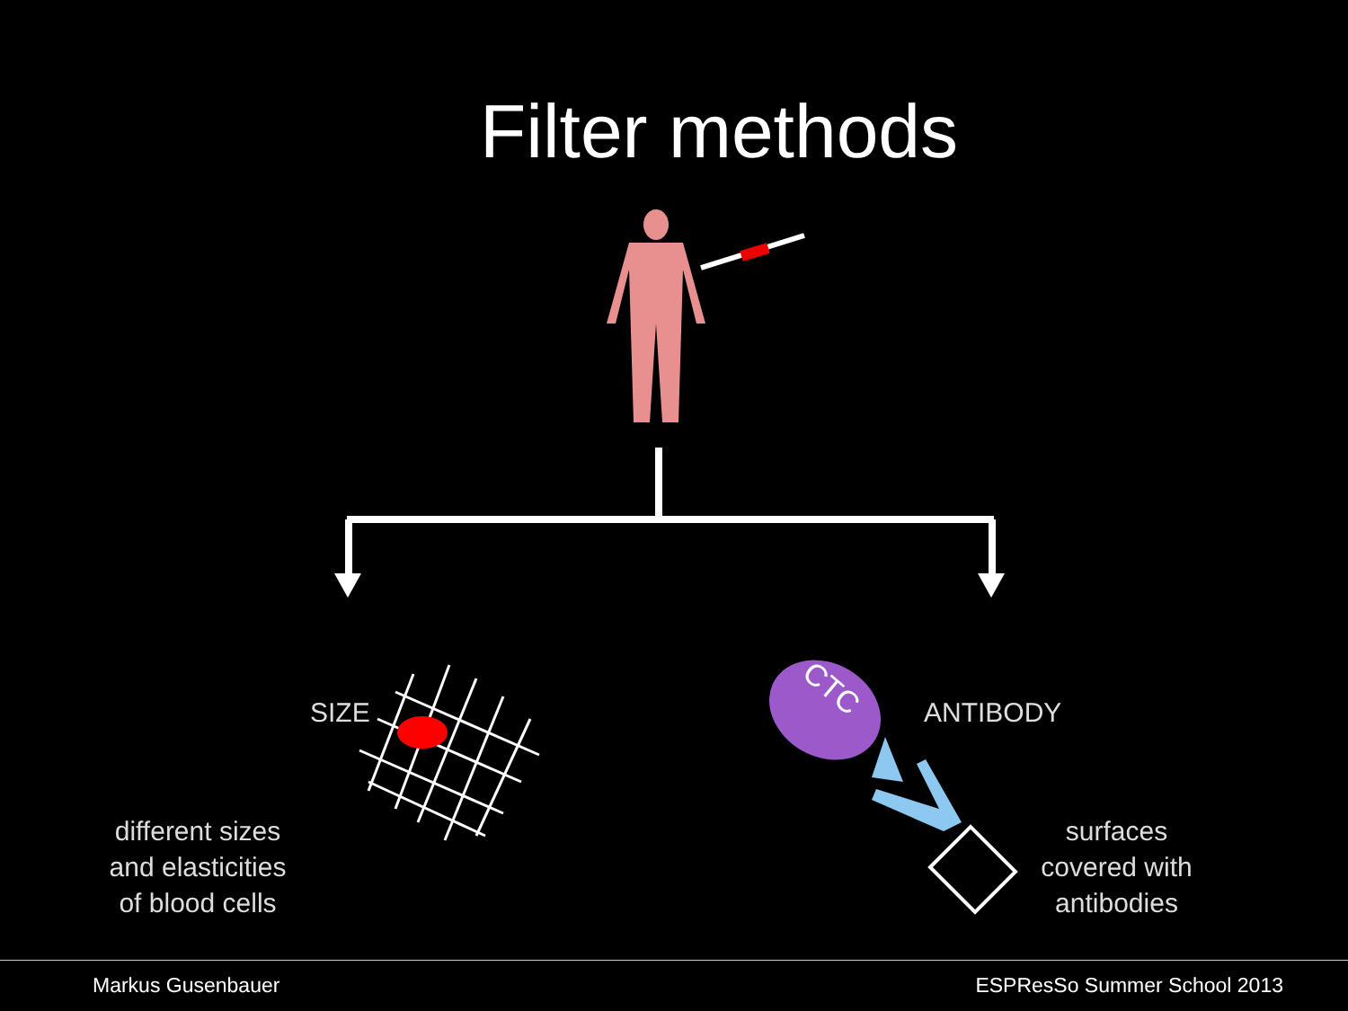Filter methods
CTC
SIZE ANTIBODY
different sizes
and elasticities
of blood cells
surfaces
covered with
antibodies
Markus Gusenbauer ESPResSo Summer School 2013